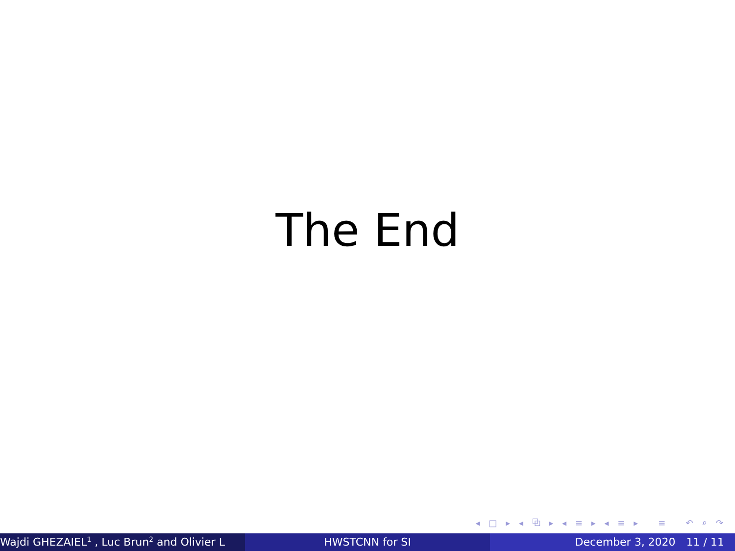The End
◂ □ ▸ ◂ ⧉ ▸ ◂ ≡ ▸ ◂ ≡ ▸ ≡ ↶ ⌕ ↷
Wajdi GHEZAIEL<sup>1</sup> , Luc Brun<sup>2</sup> and Olivier L HWSTCNN for SI December 3, 2020 11 / 11